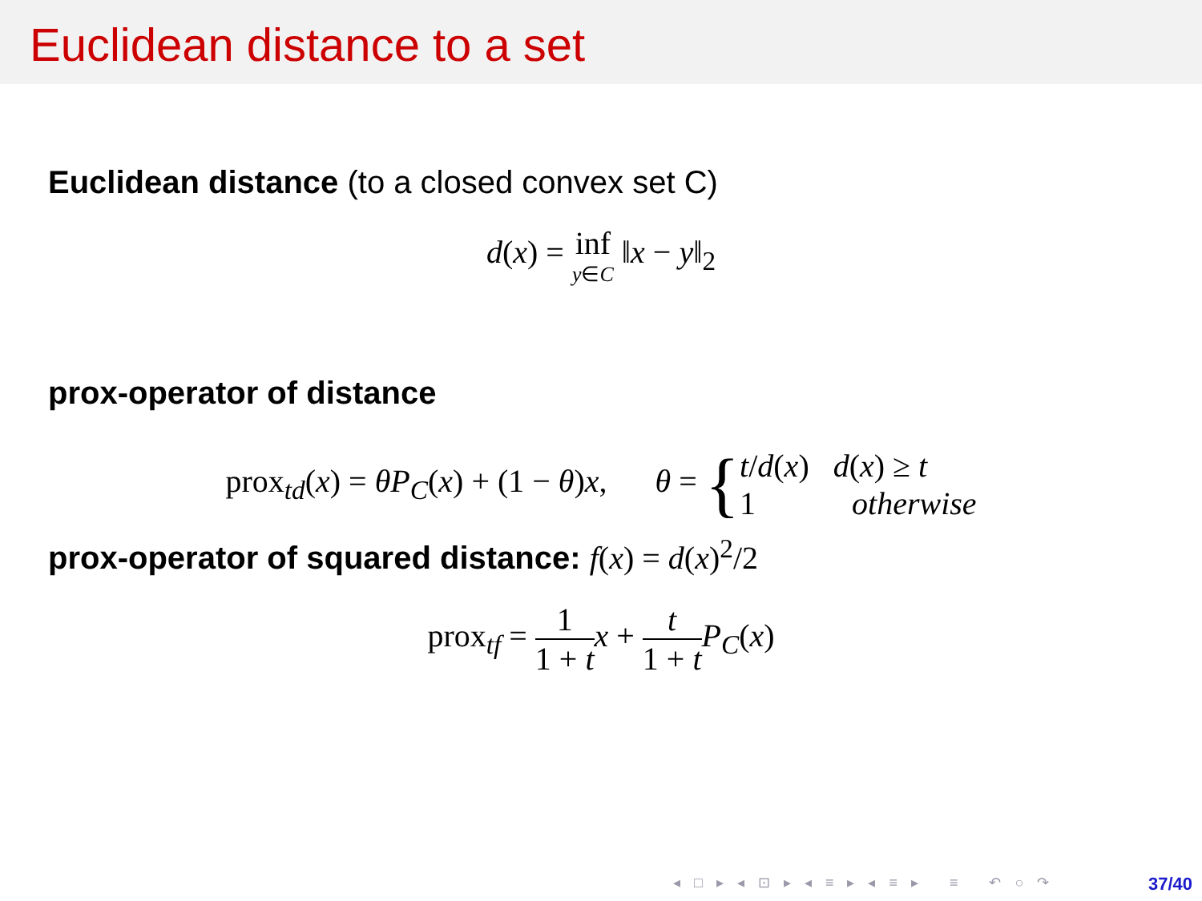Euclidean distance to a set
Euclidean distance (to a closed convex set C)
d(x) = inf y∈C ‖x − y‖<sub>2</sub>
prox-operator of distance
prox<sub>td</sub>(x) = θP<sub>C</sub>(x) + (1 − θ)x, θ = {t/d(x) d(x) ≥ t 1 otherwise
prox-operator of squared distance: f(x) = d(x)<sup>2</sup>/2
prox<sub>tf</sub> = 1 1 + t x + t 1 + t P<sub>C</sub>(x)
◂ □ ▸ ◂ ⊡ ▸ ◂ ≡ ▸ ◂ ≡ ▸ ≡ ↶ ○ ↷
37/40